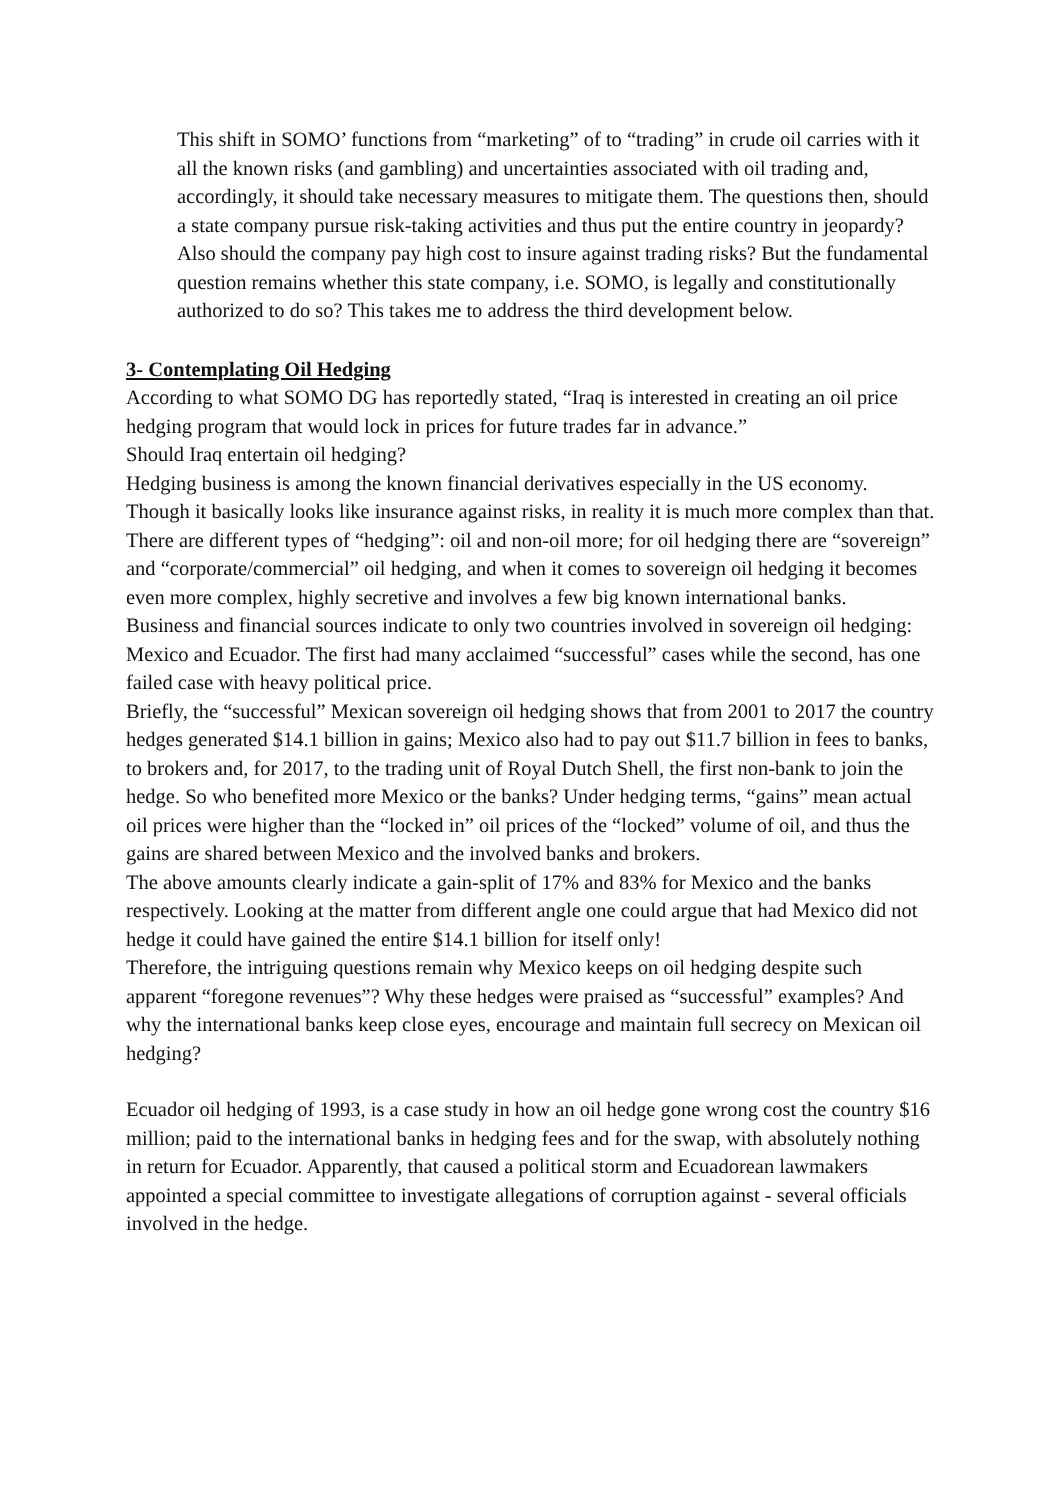This shift in SOMO’ functions from “marketing” of to “trading” in crude oil carries with it all the known risks (and gambling) and uncertainties associated with oil trading and, accordingly, it should take necessary measures to mitigate them. The questions then, should a state company pursue risk-taking activities and thus put the entire country in jeopardy? Also should the company pay high cost to insure against trading risks? But the fundamental question remains whether this state company, i.e. SOMO, is legally and constitutionally authorized to do so? This takes me to address the third development below.
3- Contemplating Oil Hedging
According to what SOMO DG has reportedly stated, “Iraq is interested in creating an oil price hedging program that would lock in prices for future trades far in advance.”
Should Iraq entertain oil hedging?
Hedging business is among the known financial derivatives especially in the US economy. Though it basically looks like insurance against risks, in reality it is much more complex than that. There are different types of “hedging”: oil and non-oil more; for oil hedging there are “sovereign” and “corporate/commercial” oil hedging, and when it comes to sovereign oil hedging it becomes even more complex, highly secretive and involves a few big known international banks.
Business and financial sources indicate to only two countries involved in sovereign oil hedging: Mexico and Ecuador. The first had many acclaimed “successful” cases while the second, has one failed case with heavy political price.
Briefly, the “successful” Mexican sovereign oil hedging shows that from 2001 to 2017 the country hedges generated $14.1 billion in gains; Mexico also had to pay out $11.7 billion in fees to banks, to brokers and, for 2017, to the trading unit of Royal Dutch Shell, the first non-bank to join the hedge. So who benefited more Mexico or the banks? Under hedging terms, “gains” mean actual oil prices were higher than the “locked in” oil prices of the “locked” volume of oil, and thus the gains are shared between Mexico and the involved banks and brokers.
The above amounts clearly indicate a gain-split of 17% and 83% for Mexico and the banks respectively. Looking at the matter from different angle one could argue that had Mexico did not hedge it could have gained the entire $14.1 billion for itself only!
Therefore, the intriguing questions remain why Mexico keeps on oil hedging despite such apparent “foregone revenues”? Why these hedges were praised as “successful” examples? And why the international banks keep close eyes, encourage and maintain full secrecy on Mexican oil hedging?
Ecuador oil hedging of 1993, is a case study in how an oil hedge gone wrong cost the country $16 million; paid to the international banks in hedging fees and for the swap, with absolutely nothing in return for Ecuador. Apparently, that caused a political storm and Ecuadorean lawmakers appointed a special committee to investigate allegations of corruption against - several officials involved in the hedge.